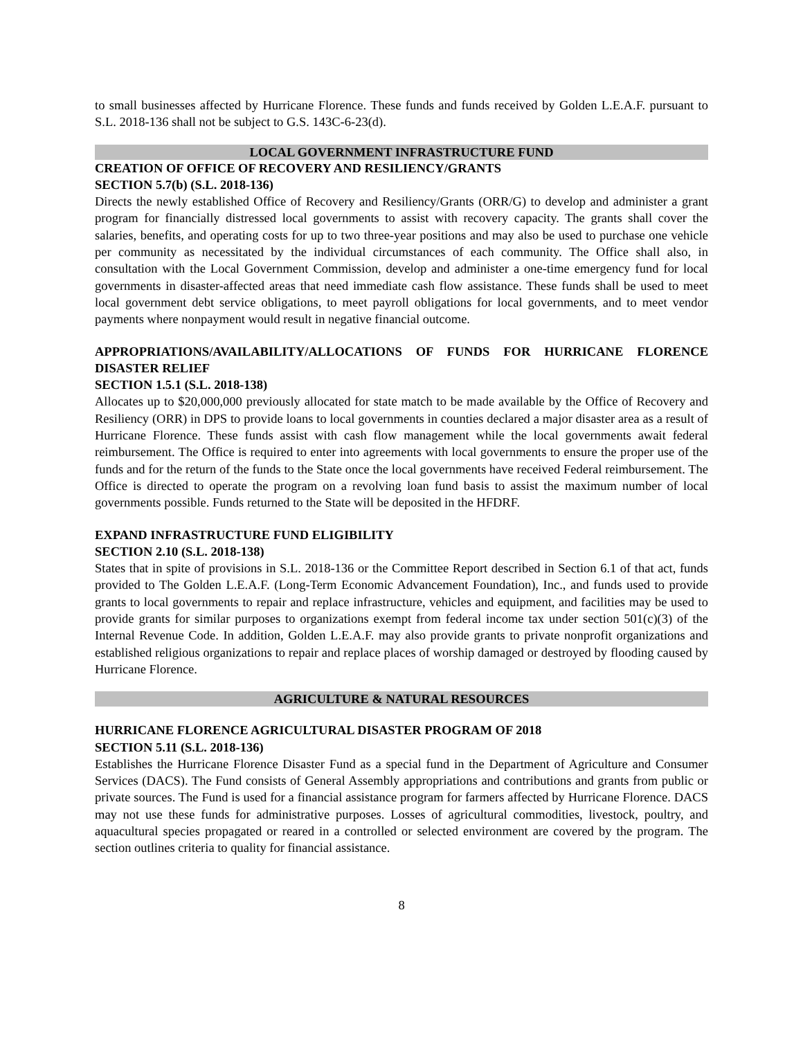to small businesses affected by Hurricane Florence. These funds and funds received by Golden L.E.A.F. pursuant to S.L. 2018-136 shall not be subject to G.S. 143C-6-23(d).
LOCAL GOVERNMENT INFRASTRUCTURE FUND
CREATION OF OFFICE OF RECOVERY AND RESILIENCY/GRANTS
SECTION 5.7(b) (S.L. 2018-136)
Directs the newly established Office of Recovery and Resiliency/Grants (ORR/G) to develop and administer a grant program for financially distressed local governments to assist with recovery capacity. The grants shall cover the salaries, benefits, and operating costs for up to two three-year positions and may also be used to purchase one vehicle per community as necessitated by the individual circumstances of each community. The Office shall also, in consultation with the Local Government Commission, develop and administer a one-time emergency fund for local governments in disaster-affected areas that need immediate cash flow assistance. These funds shall be used to meet local government debt service obligations, to meet payroll obligations for local governments, and to meet vendor payments where nonpayment would result in negative financial outcome.
APPROPRIATIONS/AVAILABILITY/ALLOCATIONS OF FUNDS FOR HURRICANE FLORENCE DISASTER RELIEF
SECTION 1.5.1 (S.L. 2018-138)
Allocates up to $20,000,000 previously allocated for state match to be made available by the Office of Recovery and Resiliency (ORR) in DPS to provide loans to local governments in counties declared a major disaster area as a result of Hurricane Florence. These funds assist with cash flow management while the local governments await federal reimbursement. The Office is required to enter into agreements with local governments to ensure the proper use of the funds and for the return of the funds to the State once the local governments have received Federal reimbursement. The Office is directed to operate the program on a revolving loan fund basis to assist the maximum number of local governments possible. Funds returned to the State will be deposited in the HFDRF.
EXPAND INFRASTRUCTURE FUND ELIGIBILITY
SECTION 2.10 (S.L. 2018-138)
States that in spite of provisions in S.L. 2018-136 or the Committee Report described in Section 6.1 of that act, funds provided to The Golden L.E.A.F. (Long-Term Economic Advancement Foundation), Inc., and funds used to provide grants to local governments to repair and replace infrastructure, vehicles and equipment, and facilities may be used to provide grants for similar purposes to organizations exempt from federal income tax under section 501(c)(3) of the Internal Revenue Code. In addition, Golden L.E.A.F. may also provide grants to private nonprofit organizations and established religious organizations to repair and replace places of worship damaged or destroyed by flooding caused by Hurricane Florence.
AGRICULTURE & NATURAL RESOURCES
HURRICANE FLORENCE AGRICULTURAL DISASTER PROGRAM OF 2018
SECTION 5.11 (S.L. 2018-136)
Establishes the Hurricane Florence Disaster Fund as a special fund in the Department of Agriculture and Consumer Services (DACS). The Fund consists of General Assembly appropriations and contributions and grants from public or private sources. The Fund is used for a financial assistance program for farmers affected by Hurricane Florence. DACS may not use these funds for administrative purposes. Losses of agricultural commodities, livestock, poultry, and aquacultural species propagated or reared in a controlled or selected environment are covered by the program. The section outlines criteria to quality for financial assistance.
8